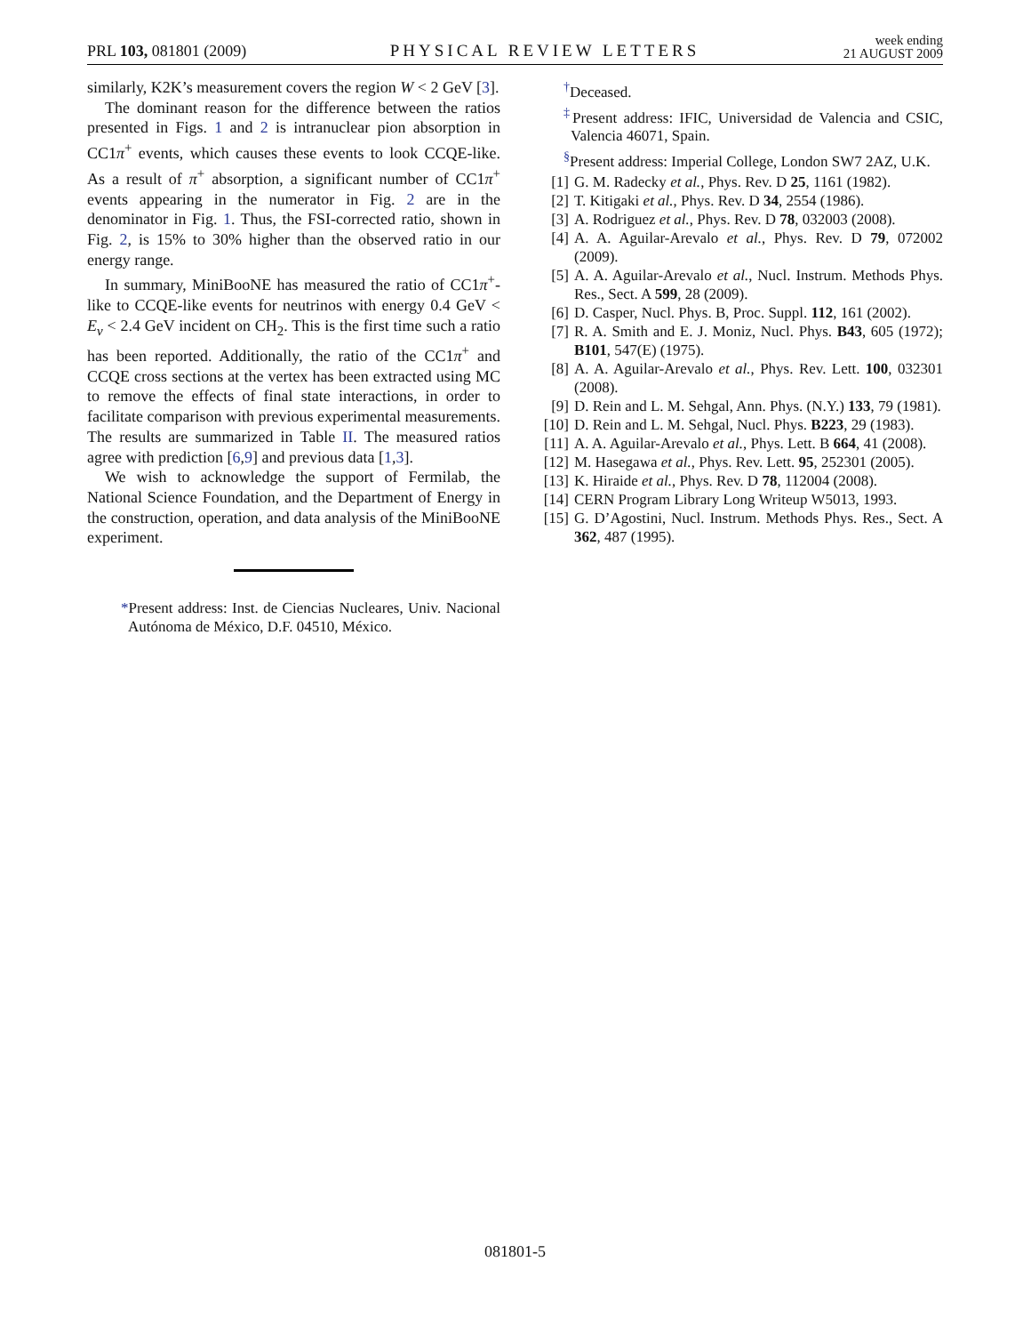PRL 103, 081801 (2009) PHYSICAL REVIEW LETTERS week ending
21 AUGUST 2009
similarly, K2K’s measurement covers the region W < 2 GeV [3].
The dominant reason for the difference between the ratios presented in Figs. 1 and 2 is intranuclear pion absorption in CC1π<sup>+</sup> events, which causes these events to look CCQE-like. As a result of π<sup>+</sup> absorption, a significant number of CC1π<sup>+</sup> events appearing in the numerator in Fig. 2 are in the denominator in Fig. 1. Thus, the FSI-corrected ratio, shown in Fig. 2, is 15% to 30% higher than the observed ratio in our energy range.
In summary, MiniBooNE has measured the ratio of CC1π<sup>+</sup>-like to CCQE-like events for neutrinos with energy 0.4 GeV < E<sub>ν</sub> < 2.4 GeV incident on CH<sub>2</sub>. This is the first time such a ratio has been reported. Additionally, the ratio of the CC1π<sup>+</sup> and CCQE cross sections at the vertex has been extracted using MC to remove the effects of final state interactions, in order to facilitate comparison with previous experimental measurements. The results are summarized in Table II. The measured ratios agree with prediction [6,9] and previous data [1,3].
We wish to acknowledge the support of Fermilab, the National Science Foundation, and the Department of Energy in the construction, operation, and data analysis of the MiniBooNE experiment.
*Present address: Inst. de Ciencias Nucleares, Univ. Nacional Autónoma de México, D.F. 04510, México.
<sup>†</sup> Deceased.
<sup>‡</sup> Present address: IFIC, Universidad de Valencia and CSIC, Valencia 46071, Spain.
<sup>§</sup> Present address: Imperial College, London SW7 2AZ, U.K.
[1] G. M. Radecky et al., Phys. Rev. D 25, 1161 (1982).
[2] T. Kitigaki et al., Phys. Rev. D 34, 2554 (1986).
[3] A. Rodriguez et al., Phys. Rev. D 78, 032003 (2008).
[4] A. A. Aguilar-Arevalo et al., Phys. Rev. D 79, 072002 (2009).
[5] A. A. Aguilar-Arevalo et al., Nucl. Instrum. Methods Phys. Res., Sect. A 599, 28 (2009).
[6] D. Casper, Nucl. Phys. B, Proc. Suppl. 112, 161 (2002).
[7] R. A. Smith and E. J. Moniz, Nucl. Phys. B43, 605 (1972); B101, 547(E) (1975).
[8] A. A. Aguilar-Arevalo et al., Phys. Rev. Lett. 100, 032301 (2008).
[9] D. Rein and L. M. Sehgal, Ann. Phys. (N.Y.) 133, 79 (1981).
[10] D. Rein and L. M. Sehgal, Nucl. Phys. B223, 29 (1983).
[11] A. A. Aguilar-Arevalo et al., Phys. Lett. B 664, 41 (2008).
[12] M. Hasegawa et al., Phys. Rev. Lett. 95, 252301 (2005).
[13] K. Hiraide et al., Phys. Rev. D 78, 112004 (2008).
[14] CERN Program Library Long Writeup W5013, 1993.
[15] G. D’Agostini, Nucl. Instrum. Methods Phys. Res., Sect. A 362, 487 (1995).
081801-5